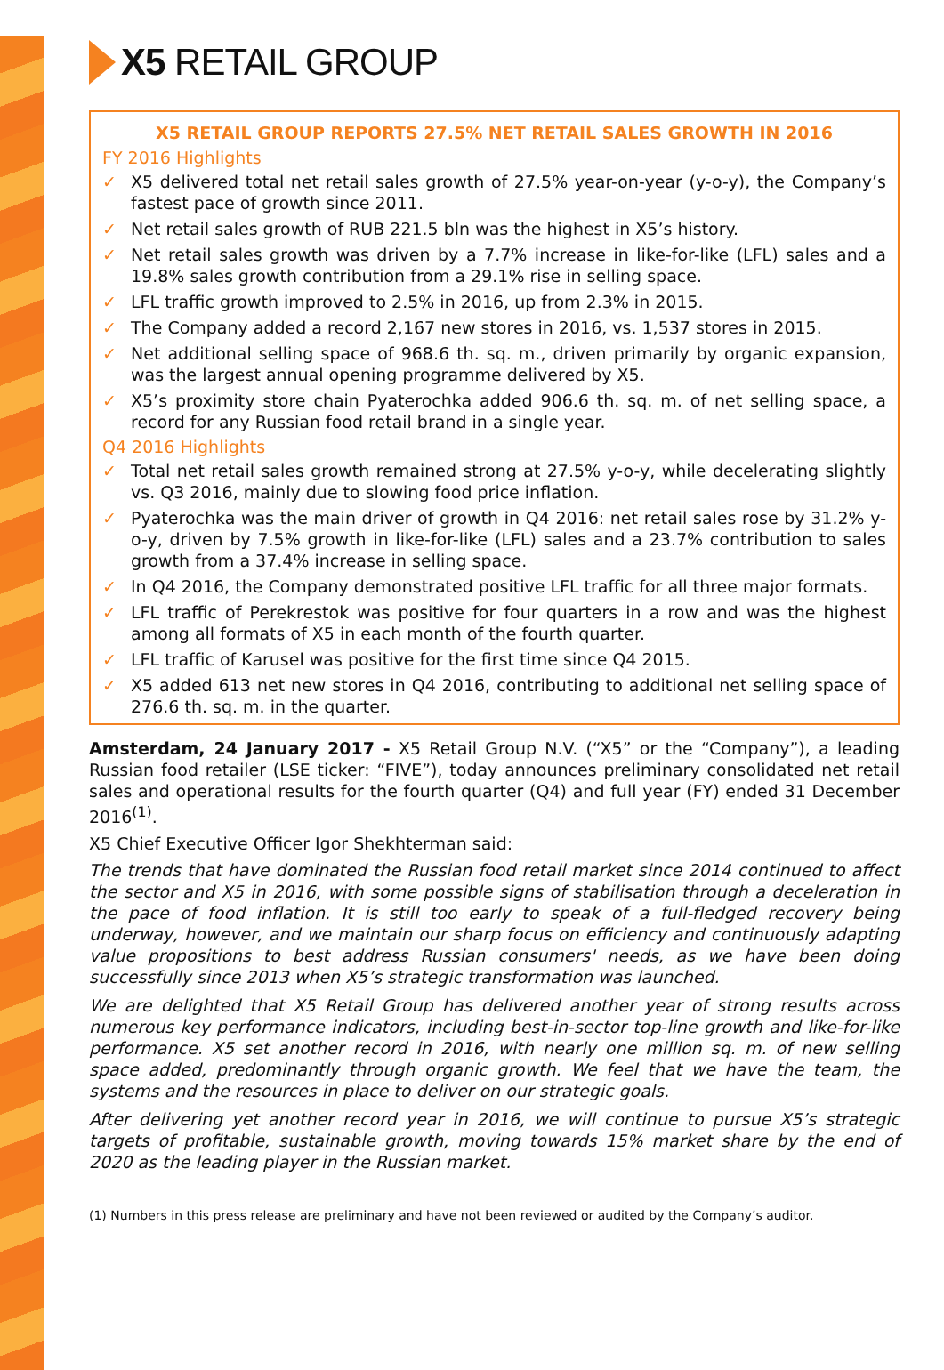X5 RETAIL GROUP
X5 RETAIL GROUP REPORTS 27.5% NET RETAIL SALES GROWTH IN 2016
FY 2016 Highlights
✓ X5 delivered total net retail sales growth of 27.5% year-on-year (y-o-y), the Company’s fastest pace of growth since 2011.
✓ Net retail sales growth of RUB 221.5 bln was the highest in X5’s history.
✓ Net retail sales growth was driven by a 7.7% increase in like-for-like (LFL) sales and a 19.8% sales growth contribution from a 29.1% rise in selling space.
✓ LFL traffic growth improved to 2.5% in 2016, up from 2.3% in 2015.
✓ The Company added a record 2,167 new stores in 2016, vs. 1,537 stores in 2015.
✓ Net additional selling space of 968.6 th. sq. m., driven primarily by organic expansion, was the largest annual opening programme delivered by X5.
✓ X5’s proximity store chain Pyaterochka added 906.6 th. sq. m. of net selling space, a record for any Russian food retail brand in a single year.
Q4 2016 Highlights
✓ Total net retail sales growth remained strong at 27.5% y-o-y, while decelerating slightly vs. Q3 2016, mainly due to slowing food price inflation.
✓ Pyaterochka was the main driver of growth in Q4 2016: net retail sales rose by 31.2% y-o-y, driven by 7.5% growth in like-for-like (LFL) sales and a 23.7% contribution to sales growth from a 37.4% increase in selling space.
✓ In Q4 2016, the Company demonstrated positive LFL traffic for all three major formats.
✓ LFL traffic of Perekrestok was positive for four quarters in a row and was the highest among all formats of X5 in each month of the fourth quarter.
✓ LFL traffic of Karusel was positive for the first time since Q4 2015.
✓ X5 added 613 net new stores in Q4 2016, contributing to additional net selling space of 276.6 th. sq. m. in the quarter.
Amsterdam, 24 January 2017 - X5 Retail Group N.V. (“X5” or the “Company”), a leading Russian food retailer (LSE ticker: “FIVE”), today announces preliminary consolidated net retail sales and operational results for the fourth quarter (Q4) and full year (FY) ended 31 December 2016<sup>(1)</sup>.
X5 Chief Executive Officer Igor Shekhterman said:
The trends that have dominated the Russian food retail market since 2014 continued to affect the sector and X5 in 2016, with some possible signs of stabilisation through a deceleration in the pace of food inflation. It is still too early to speak of a full-fledged recovery being underway, however, and we maintain our sharp focus on efficiency and continuously adapting value propositions to best address Russian consumers' needs, as we have been doing successfully since 2013 when X5’s strategic transformation was launched.
We are delighted that X5 Retail Group has delivered another year of strong results across numerous key performance indicators, including best-in-sector top-line growth and like-for-like performance. X5 set another record in 2016, with nearly one million sq. m. of new selling space added, predominantly through organic growth. We feel that we have the team, the systems and the resources in place to deliver on our strategic goals.
After delivering yet another record year in 2016, we will continue to pursue X5’s strategic targets of profitable, sustainable growth, moving towards 15% market share by the end of 2020 as the leading player in the Russian market.
(1) Numbers in this press release are preliminary and have not been reviewed or audited by the Company’s auditor.